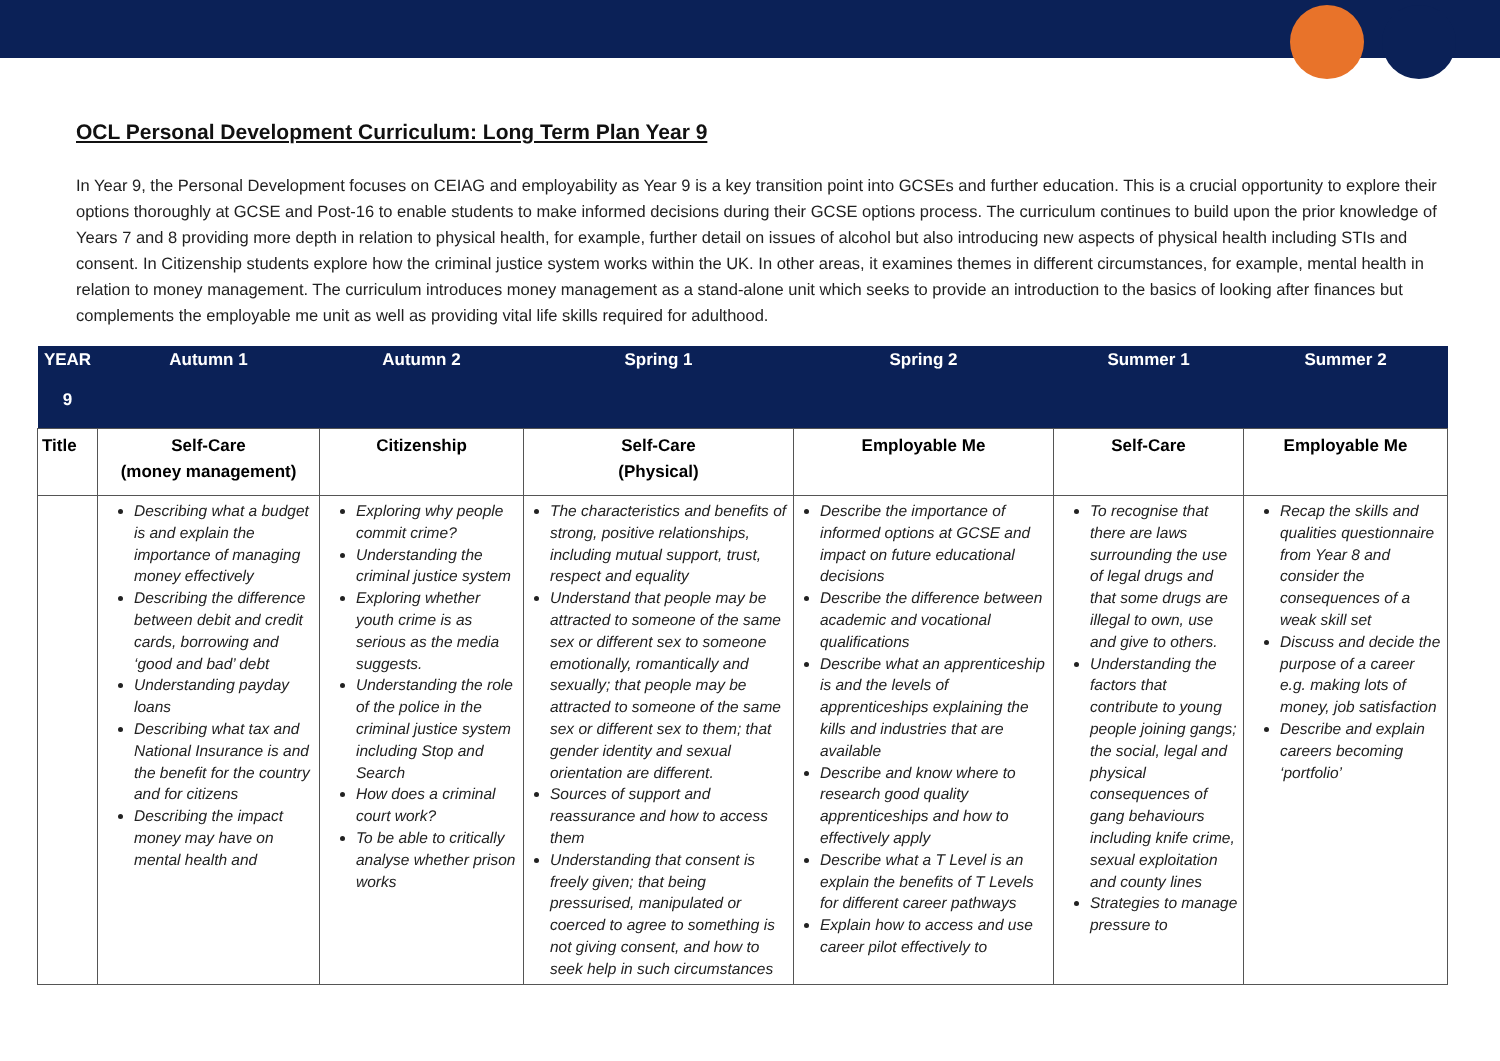OCL Personal Development Curriculum: Long Term Plan Year 9
In Year 9, the Personal Development focuses on CEIAG and employability as Year 9 is a key transition point into GCSEs and further education. This is a crucial opportunity to explore their options thoroughly at GCSE and Post-16 to enable students to make informed decisions during their GCSE options process. The curriculum continues to build upon the prior knowledge of Years 7 and 8 providing more depth in relation to physical health, for example, further detail on issues of alcohol but also introducing new aspects of physical health including STIs and consent. In Citizenship students explore how the criminal justice system works within the UK. In other areas, it examines themes in different circumstances, for example, mental health in relation to money management. The curriculum introduces money management as a stand-alone unit which seeks to provide an introduction to the basics of looking after finances but complements the employable me unit as well as providing vital life skills required for adulthood.
| YEAR 9 | Autumn 1 | Autumn 2 | Spring 1 | Spring 2 | Summer 1 | Summer 2 |
| --- | --- | --- | --- | --- | --- | --- |
| Title | Self-Care (money management) | Citizenship | Self-Care (Physical) | Employable Me | Self-Care | Employable Me |
| | Describing what a budget is and explain the importance of managing money effectively Describing the difference between debit and credit cards, borrowing and ‘good and bad’ debt Understanding payday loans Describing what tax and National Insurance is and the benefit for the country and for citizens Describing the impact money may have on mental health and | Exploring why people commit crime? Understanding the criminal justice system Exploring whether youth crime is as serious as the media suggests. Understanding the role of the police in the criminal justice system including Stop and Search How does a criminal court work? To be able to critically analyse whether prison works | The characteristics and benefits of strong, positive relationships, including mutual support, trust, respect and equality Understand that people may be attracted to someone of the same sex or different sex to someone emotionally, romantically and sexually; that people may be attracted to someone of the same sex or different sex to them; that gender identity and sexual orientation are different. Sources of support and reassurance and how to access them Understanding that consent is freely given; that being pressurised, manipulated or coerced to agree to something is not giving consent, and how to seek help in such circumstances | Describe the importance of informed options at GCSE and impact on future educational decisions Describe the difference between academic and vocational qualifications Describe what an apprenticeship is and the levels of apprenticeships explaining the kills and industries that are available Describe and know where to research good quality apprenticeships and how to effectively apply Describe what a T Level is an explain the benefits of T Levels for different career pathways Explain how to access and use career pilot effectively to | To recognise that there are laws surrounding the use of legal drugs and that some drugs are illegal to own, use and give to others. Understanding the factors that contribute to young people joining gangs; the social, legal and physical consequences of gang behaviours including knife crime, sexual exploitation and county lines Strategies to manage pressure to | Recap the skills and qualities questionnaire from Year 8 and consider the consequences of a weak skill set Discuss and decide the purpose of a career e.g. making lots of money, job satisfaction Describe and explain careers becoming ‘portfolio’ |